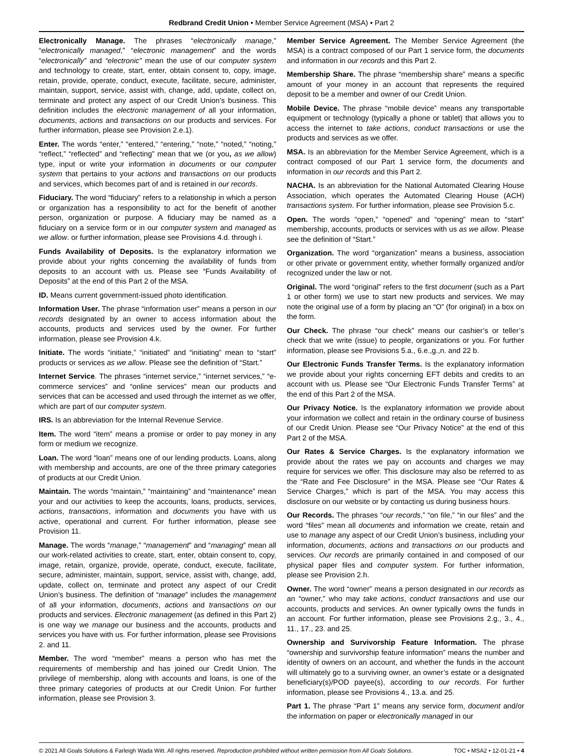Redbrand Credit Union • Member Service Agreement (MSA) • Part 2
Electronically Manage. The phrases “electronically manage,” “electronically managed,” “electronic management” and the words “electronically” and “electronic” mean the use of our computer system and technology to create, start, enter, obtain consent to, copy, image, retain, provide, operate, conduct, execute, facilitate, secure, administer, maintain, support, service, assist with, change, add, update, collect on, terminate and protect any aspect of our Credit Union’s business. This definition includes the electronic management of all your information, documents, actions and transactions on our products and services. For further information, please see Provision 2.e.1).
Enter. The words “enter,” “entered,” “entering,” “note,” “noted,” “noting,” “reflect,” “reflected” and “reflecting” mean that we (or you, as we allow) type, input or write your information in documents or our computer system that pertains to your actions and transactions on our products and services, which becomes part of and is retained in our records.
Fiduciary. The word “fiduciary” refers to a relationship in which a person or organization has a responsibility to act for the benefit of another person, organization or purpose. A fiduciary may be named as a fiduciary on a service form or in our computer system and managed as we allow. or further information, please see Provisions 4.d. through i.
Funds Availability of Deposits. Is the explanatory information we provide about your rights concerning the availability of funds from deposits to an account with us. Please see “Funds Availability of Deposits” at the end of this Part 2 of the MSA.
ID. Means current government-issued photo identification.
Information User. The phrase “information user” means a person in our records designated by an owner to access information about the accounts, products and services used by the owner. For further information, please see Provision 4.k.
Initiate. The words “initiate,” “initiated” and “initiating” mean to “start” products or services as we allow. Please see the definition of “Start.”
Internet Service. The phrases “internet service,” “internet services,” “e-commerce services” and “online services” mean our products and services that can be accessed and used through the internet as we offer, which are part of our computer system.
IRS. Is an abbreviation for the Internal Revenue Service.
Item. The word “item” means a promise or order to pay money in any form or medium we recognize.
Loan. The word “loan” means one of our lending products. Loans, along with membership and accounts, are one of the three primary categories of products at our Credit Union.
Maintain. The words “maintain,” “maintaining” and “maintenance” mean your and our activities to keep the accounts, loans, products, services, actions, transactions, information and documents you have with us active, operational and current. For further information, please see Provision 11.
Manage. The words “manage,” “management” and “managing” mean all our work-related activities to create, start, enter, obtain consent to, copy, image, retain, organize, provide, operate, conduct, execute, facilitate, secure, administer, maintain, support, service, assist with, change, add, update, collect on, terminate and protect any aspect of our Credit Union’s business. The definition of “manage” includes the management of all your information, documents, actions and transactions on our products and services. Electronic management (as defined in this Part 2) is one way we manage our business and the accounts, products and services you have with us. For further information, please see Provisions 2. and 11.
Member. The word “member” means a person who has met the requirements of membership and has joined our Credit Union. The privilege of membership, along with accounts and loans, is one of the three primary categories of products at our Credit Union. For further information, please see Provision 3.
Member Service Agreement. The Member Service Agreement (the MSA) is a contract composed of our Part 1 service form, the documents and information in our records and this Part 2.
Membership Share. The phrase “membership share” means a specific amount of your money in an account that represents the required deposit to be a member and owner of our Credit Union.
Mobile Device. The phrase “mobile device” means any transportable equipment or technology (typically a phone or tablet) that allows you to access the internet to take actions, conduct transactions or use the products and services as we offer.
MSA. Is an abbreviation for the Member Service Agreement, which is a contract composed of our Part 1 service form, the documents and information in our records and this Part 2.
NACHA. Is an abbreviation for the National Automated Clearing House Association, which operates the Automated Clearing House (ACH) transactions system. For further information, please see Provision 5.c.
Open. The words “open,” “opened” and “opening” mean to “start” membership, accounts, products or services with us as we allow. Please see the definition of “Start.”
Organization. The word “organization” means a business, association or other private or government entity, whether formally organized and/or recognized under the law or not.
Original. The word “original” refers to the first document (such as a Part 1 or other form) we use to start new products and services. We may note the original use of a form by placing an “O” (for original) in a box on the form.
Our Check. The phrase “our check” means our cashier’s or teller’s check that we write (issue) to people, organizations or you. For further information, please see Provisions 5.a., 6.e.,g.,n. and 22 b.
Our Electronic Funds Transfer Terms. Is the explanatory information we provide about your rights concerning EFT debits and credits to an account with us. Please see “Our Electronic Funds Transfer Terms” at the end of this Part 2 of the MSA.
Our Privacy Notice. Is the explanatory information we provide about your information we collect and retain in the ordinary course of business of our Credit Union. Please see “Our Privacy Notice” at the end of this Part 2 of the MSA.
Our Rates & Service Charges. Is the explanatory information we provide about the rates we pay on accounts and charges we may require for services we offer. This disclosure may also be referred to as the “Rate and Fee Disclosure” in the MSA. Please see “Our Rates & Service Charges,” which is part of the MSA. You may access this disclosure on our website or by contacting us during business hours.
Our Records. The phrases “our records,” “on file,” “in our files” and the word “files” mean all documents and information we create, retain and use to manage any aspect of our Credit Union’s business, including your information, documents, actions and transactions on our products and services. Our records are primarily contained in and composed of our physical paper files and computer system. For further information, please see Provision 2.h.
Owner. The word “owner” means a person designated in our records as an “owner,” who may take actions, conduct transactions and use our accounts, products and services. An owner typically owns the funds in an account. For further information, please see Provisions 2.g., 3., 4., 11., 17., 23. and 25.
Ownership and Survivorship Feature Information. The phrase “ownership and survivorship feature information” means the number and identity of owners on an account, and whether the funds in the account will ultimately go to a surviving owner, an owner’s estate or a designated beneficiary(s)/POD payee(s), according to our records. For further information, please see Provisions 4., 13.a. and 25.
Part 1. The phrase “Part 1” means any service form, document and/or the information on paper or electronically managed in our
© 2021 All Goals Solutions & Farleigh Wada Witt. All rights reserved. Reproduction prohibited without written permission from All Goals Solutions. TOC • MSA2 • 12-01-21 • 4